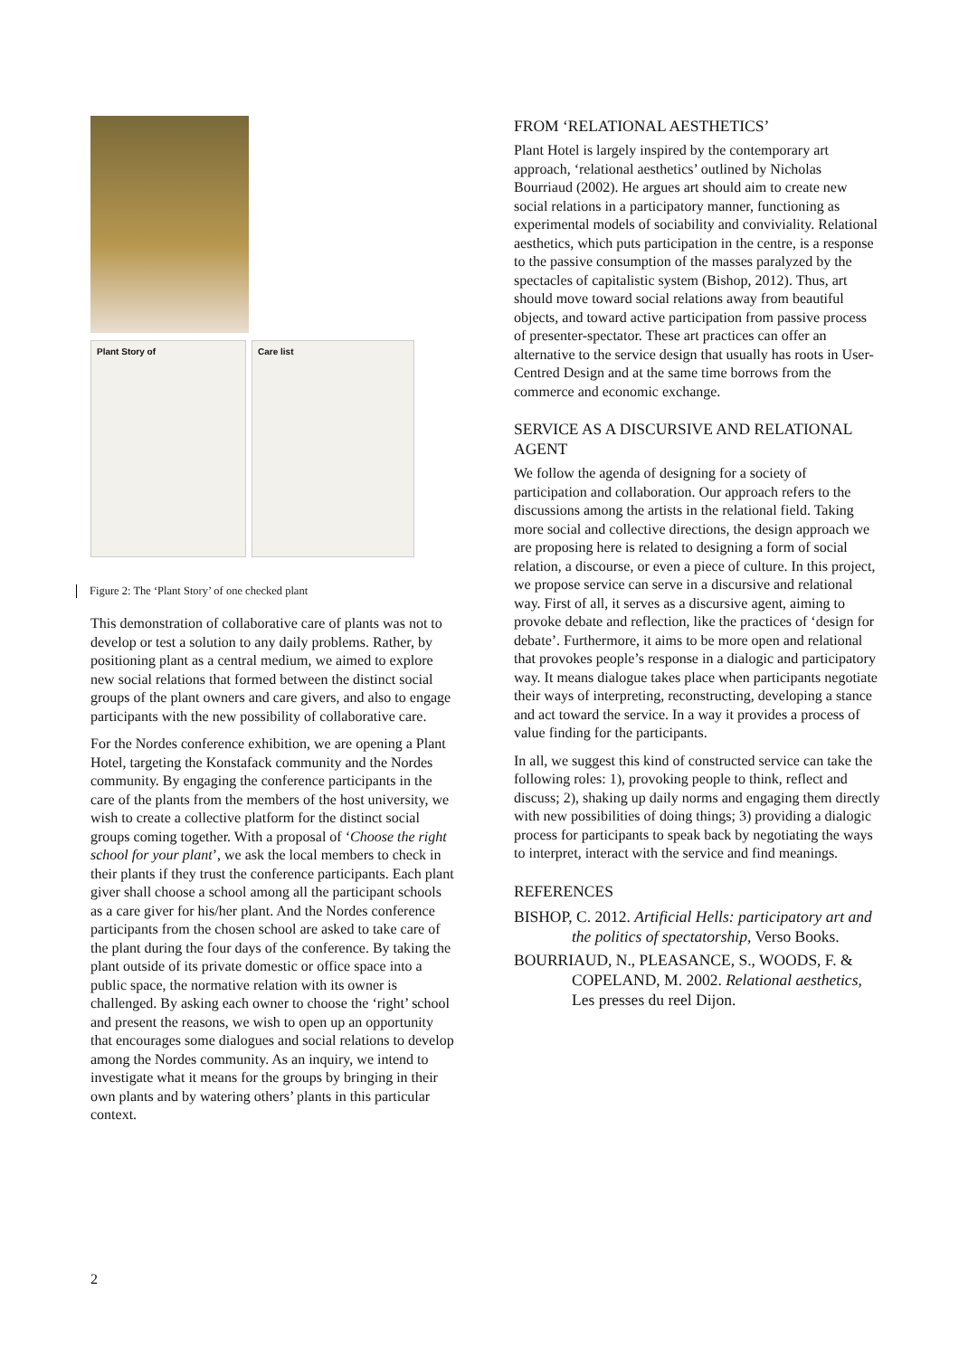Plant Story of Care list
Figure 2: The ‘Plant Story’ of one checked plant
This demonstration of collaborative care of plants was not to develop or test a solution to any daily problems. Rather, by positioning plant as a central medium, we aimed to explore new social relations that formed between the distinct social groups of the plant owners and care givers, and also to engage participants with the new possibility of collaborative care.
For the Nordes conference exhibition, we are opening a Plant Hotel, targeting the Konstafack community and the Nordes community. By engaging the conference participants in the care of the plants from the members of the host university, we wish to create a collective platform for the distinct social groups coming together. With a proposal of ‘Choose the right school for your plant’, we ask the local members to check in their plants if they trust the conference participants. Each plant giver shall choose a school among all the participant schools as a care giver for his/her plant. And the Nordes conference participants from the chosen school are asked to take care of the plant during the four days of the conference. By taking the plant outside of its private domestic or office space into a public space, the normative relation with its owner is challenged. By asking each owner to choose the ‘right’ school and present the reasons, we wish to open up an opportunity that encourages some dialogues and social relations to develop among the Nordes community. As an inquiry, we intend to investigate what it means for the groups by bringing in their own plants and by watering others’ plants in this particular context.
FROM ‘RELATIONAL AESTHETICS’
Plant Hotel is largely inspired by the contemporary art approach, ‘relational aesthetics’ outlined by Nicholas Bourriaud (2002). He argues art should aim to create new social relations in a participatory manner, functioning as experimental models of sociability and conviviality. Relational aesthetics, which puts participation in the centre, is a response to the passive consumption of the masses paralyzed by the spectacles of capitalistic system (Bishop, 2012). Thus, art should move toward social relations away from beautiful objects, and toward active participation from passive process of presenter-spectator. These art practices can offer an alternative to the service design that usually has roots in User-Centred Design and at the same time borrows from the commerce and economic exchange.
SERVICE AS A DISCURSIVE AND RELATIONAL AGENT
We follow the agenda of designing for a society of participation and collaboration. Our approach refers to the discussions among the artists in the relational field. Taking more social and collective directions, the design approach we are proposing here is related to designing a form of social relation, a discourse, or even a piece of culture. In this project, we propose service can serve in a discursive and relational way. First of all, it serves as a discursive agent, aiming to provoke debate and reflection, like the practices of ‘design for debate’. Furthermore, it aims to be more open and relational that provokes people’s response in a dialogic and participatory way. It means dialogue takes place when participants negotiate their ways of interpreting, reconstructing, developing a stance and act toward the service. In a way it provides a process of value finding for the participants.
In all, we suggest this kind of constructed service can take the following roles: 1), provoking people to think, reflect and discuss; 2), shaking up daily norms and engaging them directly with new possibilities of doing things; 3) providing a dialogic process for participants to speak back by negotiating the ways to interpret, interact with the service and find meanings.
REFERENCES
BISHOP, C. 2012. Artificial Hells: participatory art and the politics of spectatorship, Verso Books.
BOURRIAUD, N., PLEASANCE, S., WOODS, F. & COPELAND, M. 2002. Relational aesthetics, Les presses du reel Dijon.
2